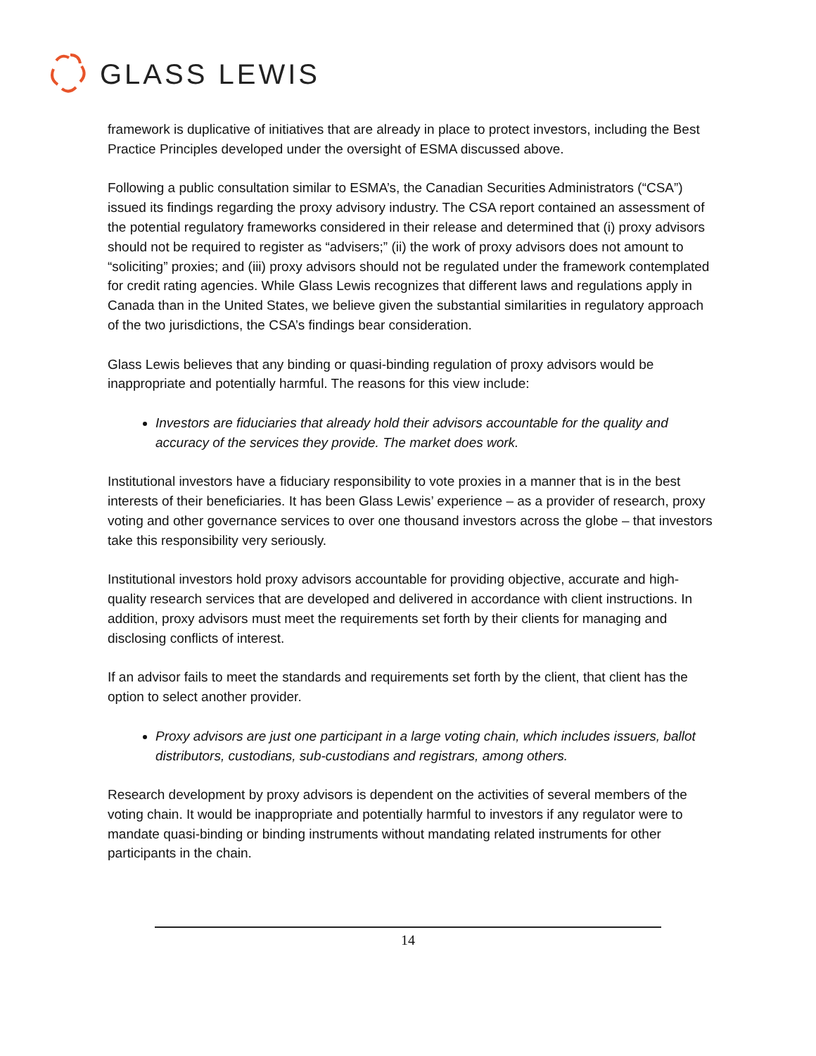GLASS LEWIS
framework is duplicative of initiatives that are already in place to protect investors, including the Best Practice Principles developed under the oversight of ESMA discussed above.
Following a public consultation similar to ESMA’s, the Canadian Securities Administrators (“CSA”) issued its findings regarding the proxy advisory industry. The CSA report contained an assessment of the potential regulatory frameworks considered in their release and determined that (i) proxy advisors should not be required to register as “advisers;” (ii) the work of proxy advisors does not amount to “soliciting” proxies; and (iii) proxy advisors should not be regulated under the framework contemplated for credit rating agencies. While Glass Lewis recognizes that different laws and regulations apply in Canada than in the United States, we believe given the substantial similarities in regulatory approach of the two jurisdictions, the CSA’s findings bear consideration.
Glass Lewis believes that any binding or quasi-binding regulation of proxy advisors would be inappropriate and potentially harmful. The reasons for this view include:
Investors are fiduciaries that already hold their advisors accountable for the quality and accuracy of the services they provide. The market does work.
Institutional investors have a fiduciary responsibility to vote proxies in a manner that is in the best interests of their beneficiaries. It has been Glass Lewis’ experience – as a provider of research, proxy voting and other governance services to over one thousand investors across the globe – that investors take this responsibility very seriously.
Institutional investors hold proxy advisors accountable for providing objective, accurate and high-quality research services that are developed and delivered in accordance with client instructions. In addition, proxy advisors must meet the requirements set forth by their clients for managing and disclosing conflicts of interest.
If an advisor fails to meet the standards and requirements set forth by the client, that client has the option to select another provider.
Proxy advisors are just one participant in a large voting chain, which includes issuers, ballot distributors, custodians, sub-custodians and registrars, among others.
Research development by proxy advisors is dependent on the activities of several members of the voting chain. It would be inappropriate and potentially harmful to investors if any regulator were to mandate quasi-binding or binding instruments without mandating related instruments for other participants in the chain.
14